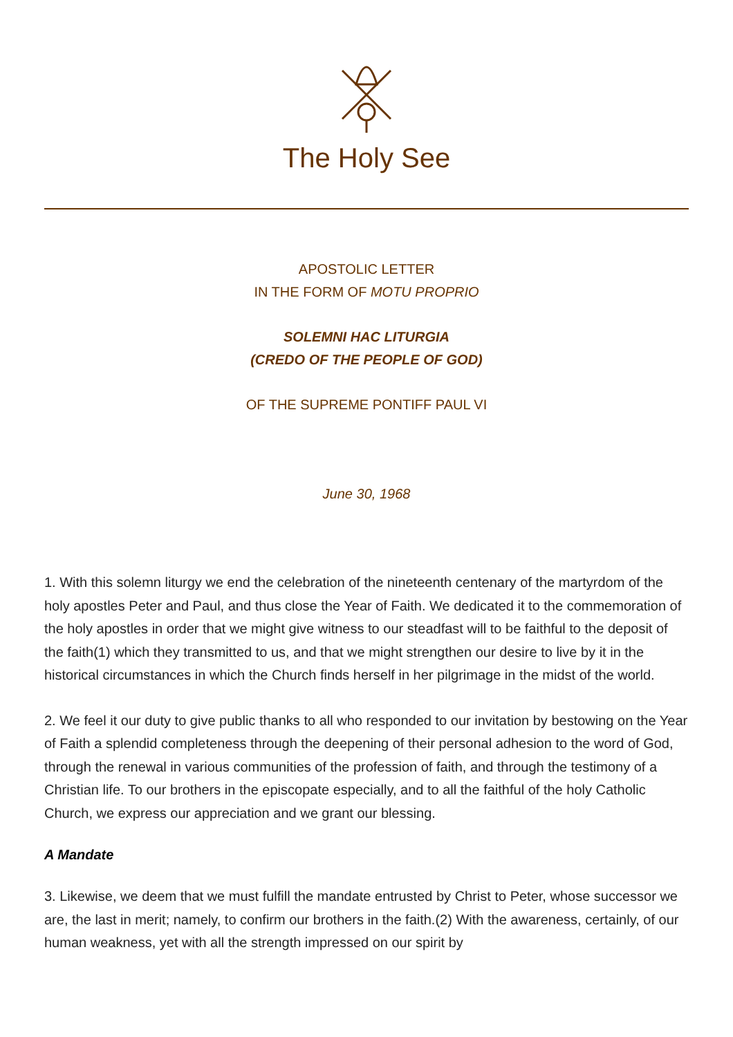The Holy See
APOSTOLIC LETTER
IN THE FORM OF MOTU PROPRIO
SOLEMNI HAC LITURGIA
(CREDO OF THE PEOPLE OF GOD)
OF THE SUPREME PONTIFF PAUL VI
June 30, 1968
1. With this solemn liturgy we end the celebration of the nineteenth centenary of the martyrdom of the holy apostles Peter and Paul, and thus close the Year of Faith. We dedicated it to the commemoration of the holy apostles in order that we might give witness to our steadfast will to be faithful to the deposit of the faith(1) which they transmitted to us, and that we might strengthen our desire to live by it in the historical circumstances in which the Church finds herself in her pilgrimage in the midst of the world.
2. We feel it our duty to give public thanks to all who responded to our invitation by bestowing on the Year of Faith a splendid completeness through the deepening of their personal adhesion to the word of God, through the renewal in various communities of the profession of faith, and through the testimony of a Christian life. To our brothers in the episcopate especially, and to all the faithful of the holy Catholic Church, we express our appreciation and we grant our blessing.
A Mandate
3. Likewise, we deem that we must fulfill the mandate entrusted by Christ to Peter, whose successor we are, the last in merit; namely, to confirm our brothers in the faith.(2) With the awareness, certainly, of our human weakness, yet with all the strength impressed on our spirit by